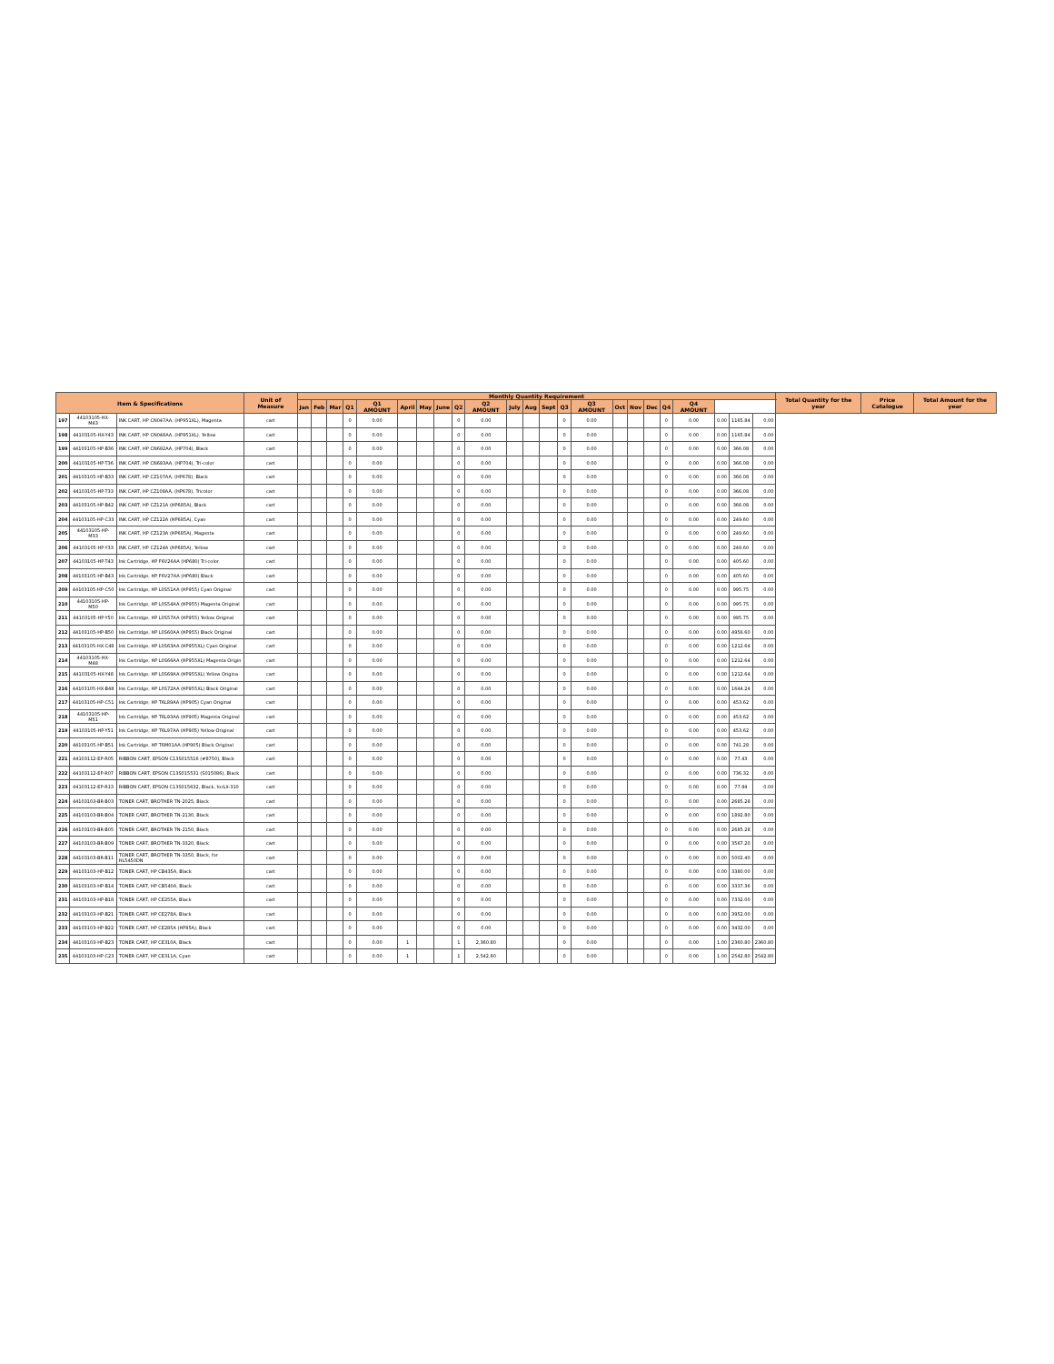| Item & Specifications | | | Unit of Measure | Monthly Quantity Requirement | | | | | | | | | | | | | | | | | | | | | | | Total Quantity for the year | Price Catalogue | Total Amount for the year |
| --- | --- | --- | --- | --- | --- | --- | --- | --- | --- | --- | --- | --- | --- | --- | --- | --- | --- | --- | --- | --- | --- | --- | --- | --- | --- | --- | --- | --- | --- |
| | | | | Jan | Feb | Mar | Q1 | Q1 AMOUNT | April | May | June | Q2 | Q2 AMOUNT | July | Aug | Sept | Q3 | Q3 AMOUNT | Oct | Nov | Dec | Q4 | Q4 AMOUNT | | | | | | |
| 197 | 44103105-HX-M43 | INK CART, HP CN047AA, (HP951XL), Magenta | cart | | | | 0 | 0.00 | | | | 0 | 0.00 | | | | 0 | 0.00 | | | | 0 | 0.00 | 0.00 | 1165.84 | 0.00 | | | |
| 198 | 44103105-HX-Y43 | INK CART, HP CN048AA, (HP951XL). Yellow | cart | | | | 0 | 0.00 | | | | 0 | 0.00 | | | | 0 | 0.00 | | | | 0 | 0.00 | 0.00 | 1165.84 | 0.00 | | | |
| 199 | 44103105-HP-B36 | INK CART, HP CN692AA, (HP704), Black | cart | | | | 0 | 0.00 | | | | 0 | 0.00 | | | | 0 | 0.00 | | | | 0 | 0.00 | 0.00 | 366.08 | 0.00 | | | |
| 200 | 44103105-HP-T36 | INK CART, HP CN693AA, (HP704), Tri-color | cart | | | | 0 | 0.00 | | | | 0 | 0.00 | | | | 0 | 0.00 | | | | 0 | 0.00 | 0.00 | 366.08 | 0.00 | | | |
| 201 | 44103105-HP-B33 | INK CART, HP CZ107AA, (HP678), Black | cart | | | | 0 | 0.00 | | | | 0 | 0.00 | | | | 0 | 0.00 | | | | 0 | 0.00 | 0.00 | 366.08 | 0.00 | | | |
| 202 | 44103105-HP-T33 | INK CART, HP CZ108AA, (HP678), Tricolor | cart | | | | 0 | 0.00 | | | | 0 | 0.00 | | | | 0 | 0.00 | | | | 0 | 0.00 | 0.00 | 366.08 | 0.00 | | | |
| 203 | 44103105-HP-B42 | INK CART, HP CZ121A (HP685A), Black | cart | | | | 0 | 0.00 | | | | 0 | 0.00 | | | | 0 | 0.00 | | | | 0 | 0.00 | 0.00 | 366.08 | 0.00 | | | |
| 204 | 44103105-HP-C33 | INK CART, HP CZ122A (HP685A), Cyan | cart | | | | 0 | 0.00 | | | | 0 | 0.00 | | | | 0 | 0.00 | | | | 0 | 0.00 | 0.00 | 249.60 | 0.00 | | | |
| 205 | 44103105-HP-M33 | INK CART, HP CZ123A (HP685A), Magenta | cart | | | | 0 | 0.00 | | | | 0 | 0.00 | | | | 0 | 0.00 | | | | 0 | 0.00 | 0.00 | 249.60 | 0.00 | | | |
| 206 | 44103105-HP-Y33 | INK CART, HP CZ124A (HP685A), Yellow | cart | | | | 0 | 0.00 | | | | 0 | 0.00 | | | | 0 | 0.00 | | | | 0 | 0.00 | 0.00 | 249.60 | 0.00 | | | |
| 207 | 44103105-HP-T43 | Ink Cartridge, HP F6V26AA (HP680) Tri-color | cart | | | | 0 | 0.00 | | | | 0 | 0.00 | | | | 0 | 0.00 | | | | 0 | 0.00 | 0.00 | 405.60 | 0.00 | | | |
| 208 | 44103105-HP-B43 | Ink Cartridge, HP F6V27AA (HP680) Black | cart | | | | 0 | 0.00 | | | | 0 | 0.00 | | | | 0 | 0.00 | | | | 0 | 0.00 | 0.00 | 405.60 | 0.00 | | | |
| 209 | 44103105-HP-C50 | Ink Cartridge, HP L0S51AA (HP955) Cyan Original | cart | | | | 0 | 0.00 | | | | 0 | 0.00 | | | | 0 | 0.00 | | | | 0 | 0.00 | 0.00 | 995.75 | 0.00 | | | |
| 210 | 44103105-HP-M50 | Ink Cartridge, HP L0S54AA (HP955) Magenta Original | cart | | | | 0 | 0.00 | | | | 0 | 0.00 | | | | 0 | 0.00 | | | | 0 | 0.00 | 0.00 | 995.75 | 0.00 | | | |
| 211 | 44103105-HP-Y50 | Ink Cartridge, HP L0S57AA (HP955) Yellow Original | cart | | | | 0 | 0.00 | | | | 0 | 0.00 | | | | 0 | 0.00 | | | | 0 | 0.00 | 0.00 | 995.75 | 0.00 | | | |
| 212 | 44103105-HP-B50 | Ink Cartridge, HP L0S60AA (HP955) Black Original | cart | | | | 0 | 0.00 | | | | 0 | 0.00 | | | | 0 | 0.00 | | | | 0 | 0.00 | 0.00 | 4956.60 | 0.00 | | | |
| 213 | 44103105-HX-C48 | Ink Cartridge, HP L0S63AA (HP955XL) Cyan Original | cart | | | | 0 | 0.00 | | | | 0 | 0.00 | | | | 0 | 0.00 | | | | 0 | 0.00 | 0.00 | 1212.64 | 0.00 | | | |
| 214 | 44103105-HX-M48 | Ink Cartridge, HP L0S66AA (HP955XL) Magenta Origin | cart | | | | 0 | 0.00 | | | | 0 | 0.00 | | | | 0 | 0.00 | | | | 0 | 0.00 | 0.00 | 1212.64 | 0.00 | | | |
| 215 | 44103105-HX-Y48 | Ink Cartridge, HP L0S69AA (HP955XL) Yellow Origina | cart | | | | 0 | 0.00 | | | | 0 | 0.00 | | | | 0 | 0.00 | | | | 0 | 0.00 | 0.00 | 1212.64 | 0.00 | | | |
| 216 | 44103105-HX-B48 | Ink Cartridge, HP L0S72AA (HP955XL) Black Original | cart | | | | 0 | 0.00 | | | | 0 | 0.00 | | | | 0 | 0.00 | | | | 0 | 0.00 | 0.00 | 1644.24 | 0.00 | | | |
| 217 | 44103105-HP-C51 | Ink Cartridge, HP T6L89AA (HP905) Cyan Original | cart | | | | 0 | 0.00 | | | | 0 | 0.00 | | | | 0 | 0.00 | | | | 0 | 0.00 | 0.00 | 453.62 | 0.00 | | | |
| 218 | 44103105-HP-M51 | Ink Cartridge, HP T6L93AA (HP905) Magenta Original | cart | | | | 0 | 0.00 | | | | 0 | 0.00 | | | | 0 | 0.00 | | | | 0 | 0.00 | 0.00 | 453.62 | 0.00 | | | |
| 219 | 44103105-HP-Y51 | Ink Cartridge, HP T6L97AA (HP905) Yellow Original | cart | | | | 0 | 0.00 | | | | 0 | 0.00 | | | | 0 | 0.00 | | | | 0 | 0.00 | 0.00 | 453.62 | 0.00 | | | |
| 220 | 44103105-HP-B51 | Ink Cartridge, HP T6M01AA (HP905) Black Original | cart | | | | 0 | 0.00 | | | | 0 | 0.00 | | | | 0 | 0.00 | | | | 0 | 0.00 | 0.00 | 741.28 | 0.00 | | | |
| 221 | 44103112-EP-R05 | RIBBON CART, EPSON C13S015516 (#8750), Black | cart | | | | 0 | 0.00 | | | | 0 | 0.00 | | | | 0 | 0.00 | | | | 0 | 0.00 | 0.00 | 77.43 | 0.00 | | | |
| 222 | 44103112-EP-R07 | RIBBON CART, EPSON C13S015531 (S015086), Black | cart | | | | 0 | 0.00 | | | | 0 | 0.00 | | | | 0 | 0.00 | | | | 0 | 0.00 | 0.00 | 736.32 | 0.00 | | | |
| 223 | 44103112-EP-R13 | RIBBON CART, EPSON C13S015632, Black, forLX-310 | cart | | | | 0 | 0.00 | | | | 0 | 0.00 | | | | 0 | 0.00 | | | | 0 | 0.00 | 0.00 | 77.94 | 0.00 | | | |
| 224 | 44103103-BR-B03 | TONER CART, BROTHER TN-2025, Black | cart | | | | 0 | 0.00 | | | | 0 | 0.00 | | | | 0 | 0.00 | | | | 0 | 0.00 | 0.00 | 2685.28 | 0.00 | | | |
| 225 | 44103103-BR-B04 | TONER CART, BROTHER TN-2130, Black | cart | | | | 0 | 0.00 | | | | 0 | 0.00 | | | | 0 | 0.00 | | | | 0 | 0.00 | 0.00 | 1892.80 | 0.00 | | | |
| 226 | 44103103-BR-B05 | TONER CART, BROTHER TN-2150, Black | cart | | | | 0 | 0.00 | | | | 0 | 0.00 | | | | 0 | 0.00 | | | | 0 | 0.00 | 0.00 | 2685.28 | 0.00 | | | |
| 227 | 44103103-BR-B09 | TONER CART, BROTHER TN-3320, Black | cart | | | | 0 | 0.00 | | | | 0 | 0.00 | | | | 0 | 0.00 | | | | 0 | 0.00 | 0.00 | 3567.20 | 0.00 | | | |
| 228 | 44103103-BR-B11 | TONER CART, BROTHER TN-3350, Black, for HL5450DN | cart | | | | 0 | 0.00 | | | | 0 | 0.00 | | | | 0 | 0.00 | | | | 0 | 0.00 | 0.00 | 5002.40 | 0.00 | | | |
| 229 | 44103103-HP-B12 | TONER CART, HP CB435A, Black | cart | | | | 0 | 0.00 | | | | 0 | 0.00 | | | | 0 | 0.00 | | | | 0 | 0.00 | 0.00 | 3380.00 | 0.00 | | | |
| 230 | 44103103-HP-B14 | TONER CART, HP CB540A, Black | cart | | | | 0 | 0.00 | | | | 0 | 0.00 | | | | 0 | 0.00 | | | | 0 | 0.00 | 0.00 | 3337.36 | 0.00 | | | |
| 231 | 44103103-HP-B18 | TONER CART, HP CE255A, Black | cart | | | | 0 | 0.00 | | | | 0 | 0.00 | | | | 0 | 0.00 | | | | 0 | 0.00 | 0.00 | 7332.00 | 0.00 | | | |
| 232 | 44103103-HP-B21 | TONER CART, HP CE278A, Black | cart | | | | 0 | 0.00 | | | | 0 | 0.00 | | | | 0 | 0.00 | | | | 0 | 0.00 | 0.00 | 3952.00 | 0.00 | | | |
| 233 | 44103103-HP-B22 | TONER CART, HP CE285A (HP85A), Black | cart | | | | 0 | 0.00 | | | | 0 | 0.00 | | | | 0 | 0.00 | | | | 0 | 0.00 | 0.00 | 3432.00 | 0.00 | | | |
| 234 | 44103103-HP-B23 | TONER CART, HP CE310A, Black | cart | | | | 0 | 0.00 | 1 | | | 1 | 2,360.80 | | | | 0 | 0.00 | | | | 0 | 0.00 | 1.00 | 2360.80 | 2360.80 | | | |
| 235 | 44103103-HP-C23 | TONER CART, HP CE311A, Cyan | cart | | | | 0 | 0.00 | 1 | | | 1 | 2,542.80 | | | | 0 | 0.00 | | | | 0 | 0.00 | 1.00 | 2542.80 | 2542.80 | | | |